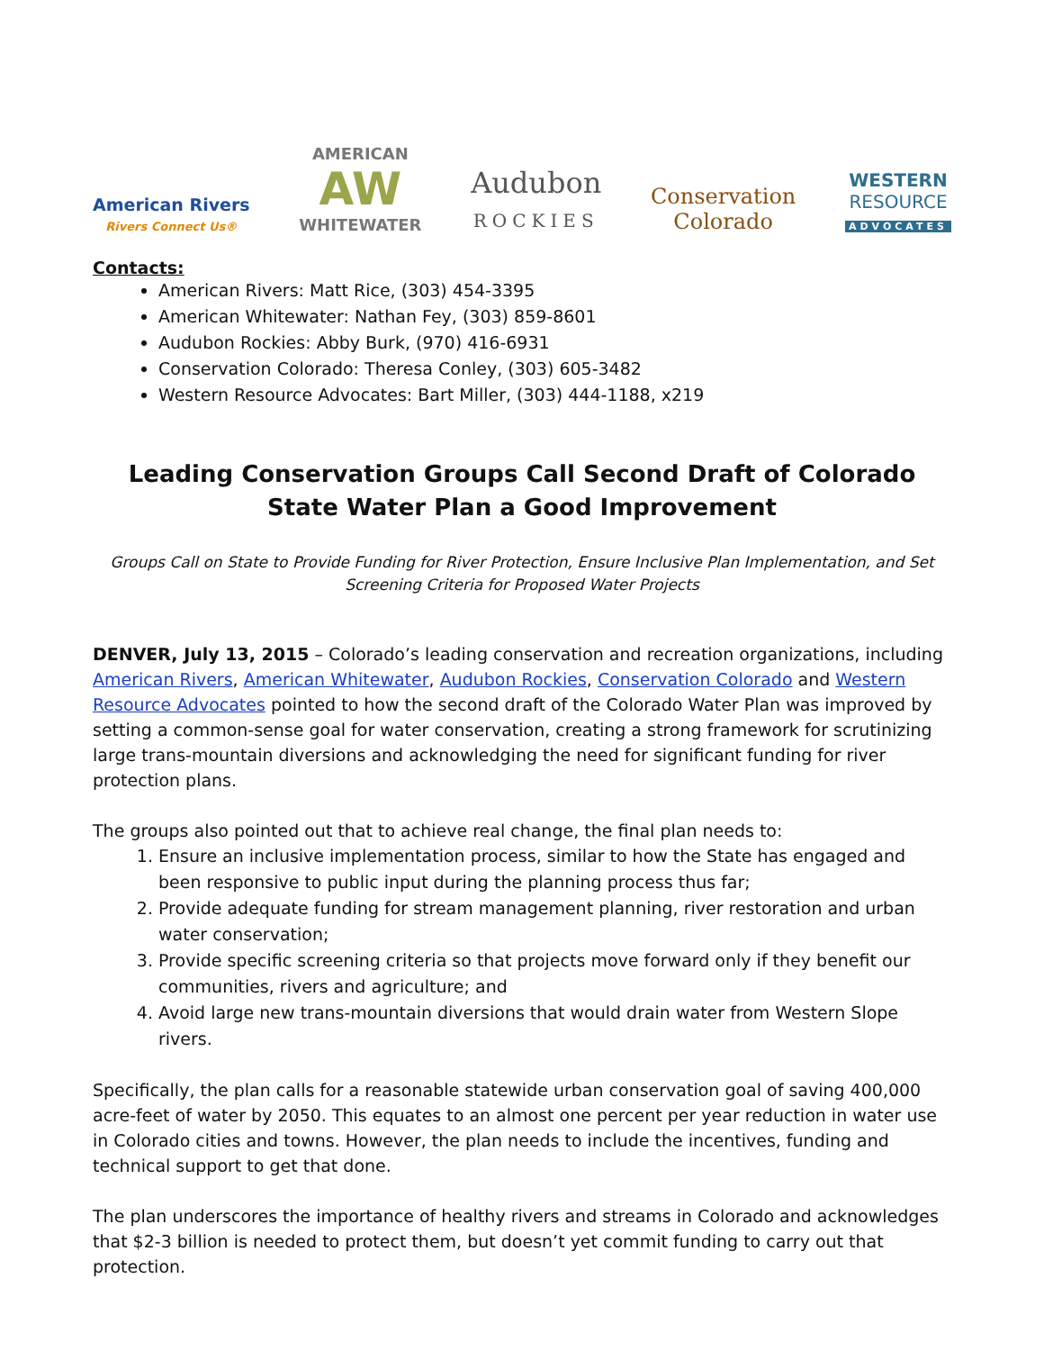American Rivers
Rivers Connect Us®
AMERICAN
AW
WHITEWATER
Audubon
ROCKIES
Conservation
Colorado
WESTERN
RESOURCE
ADVOCATES
Contacts:
American Rivers: Matt Rice, (303) 454-3395
American Whitewater: Nathan Fey, (303) 859-8601
Audubon Rockies: Abby Burk, (970) 416-6931
Conservation Colorado: Theresa Conley, (303) 605-3482
Western Resource Advocates: Bart Miller, (303) 444-1188, x219
Leading Conservation Groups Call Second Draft of Colorado State Water Plan a Good Improvement
Groups Call on State to Provide Funding for River Protection, Ensure Inclusive Plan Implementation, and Set Screening Criteria for Proposed Water Projects
DENVER, July 13, 2015 – Colorado’s leading conservation and recreation organizations, including American Rivers, American Whitewater, Audubon Rockies, Conservation Colorado and Western Resource Advocates pointed to how the second draft of the Colorado Water Plan was improved by setting a common-sense goal for water conservation, creating a strong framework for scrutinizing large trans-mountain diversions and acknowledging the need for significant funding for river protection plans.
The groups also pointed out that to achieve real change, the final plan needs to:
1. Ensure an inclusive implementation process, similar to how the State has engaged and been responsive to public input during the planning process thus far;
2. Provide adequate funding for stream management planning, river restoration and urban water conservation;
3. Provide specific screening criteria so that projects move forward only if they benefit our communities, rivers and agriculture; and
4. Avoid large new trans-mountain diversions that would drain water from Western Slope rivers.
Specifically, the plan calls for a reasonable statewide urban conservation goal of saving 400,000 acre-feet of water by 2050. This equates to an almost one percent per year reduction in water use in Colorado cities and towns. However, the plan needs to include the incentives, funding and technical support to get that done.
The plan underscores the importance of healthy rivers and streams in Colorado and acknowledges that $2-3 billion is needed to protect them, but doesn’t yet commit funding to carry out that protection.